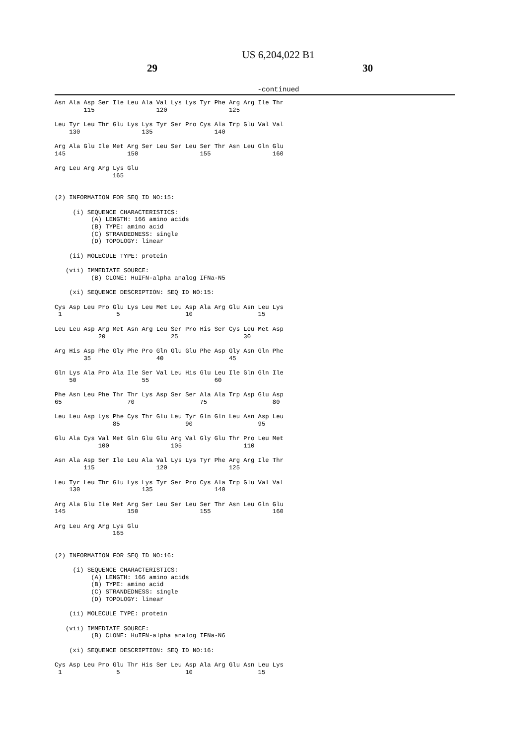US 6,204,022 B1
29 30
-continued
Asn Ala Asp Ser Ile Leu Ala Val Lys Lys Tyr Phe Arg Arg Ile Thr
        115                 120                 125

Leu Tyr Leu Thr Glu Lys Lys Tyr Ser Pro Cys Ala Trp Glu Val Val
    130                 135                 140

Arg Ala Glu Ile Met Arg Ser Leu Ser Leu Ser Thr Asn Leu Gln Glu
145                 150                 155                 160

Arg Leu Arg Arg Lys Glu
                165


(2) INFORMATION FOR SEQ ID NO:15:

     (i) SEQUENCE CHARACTERISTICS:
          (A) LENGTH: 166 amino acids
          (B) TYPE: amino acid
          (C) STRANDEDNESS: single
          (D) TOPOLOGY: linear

    (ii) MOLECULE TYPE: protein

   (vii) IMMEDIATE SOURCE:
          (B) CLONE: HuIFN-alpha analog IFNa-N5

    (xi) SEQUENCE DESCRIPTION: SEQ ID NO:15:

Cys Asp Leu Pro Glu Lys Leu Met Leu Asp Ala Arg Glu Asn Leu Lys
 1               5                  10                  15

Leu Leu Asp Arg Met Asn Arg Leu Ser Pro His Ser Cys Leu Met Asp
            20                  25                  30

Arg His Asp Phe Gly Phe Pro Gln Glu Glu Phe Asp Gly Asn Gln Phe
        35                  40                  45

Gln Lys Ala Pro Ala Ile Ser Val Leu His Glu Leu Ile Gln Gln Ile
    50                  55                  60

Phe Asn Leu Phe Thr Thr Lys Asp Ser Ser Ala Ala Trp Asp Glu Asp
65                  70                  75                  80

Leu Leu Asp Lys Phe Cys Thr Glu Leu Tyr Gln Gln Leu Asn Asp Leu
                85                  90                  95

Glu Ala Cys Val Met Gln Glu Glu Arg Val Gly Glu Thr Pro Leu Met
            100                 105                 110

Asn Ala Asp Ser Ile Leu Ala Val Lys Lys Tyr Phe Arg Arg Ile Thr
        115                 120                 125

Leu Tyr Leu Thr Glu Lys Lys Tyr Ser Pro Cys Ala Trp Glu Val Val
    130                 135                 140

Arg Ala Glu Ile Met Arg Ser Leu Ser Leu Ser Thr Asn Leu Gln Glu
145                 150                 155                 160

Arg Leu Arg Arg Lys Glu
                165


(2) INFORMATION FOR SEQ ID NO:16:

     (i) SEQUENCE CHARACTERISTICS:
          (A) LENGTH: 166 amino acids
          (B) TYPE: amino acid
          (C) STRANDEDNESS: single
          (D) TOPOLOGY: linear

    (ii) MOLECULE TYPE: protein

   (vii) IMMEDIATE SOURCE:
          (B) CLONE: HuIFN-alpha analog IFNa-N6

    (xi) SEQUENCE DESCRIPTION: SEQ ID NO:16:

Cys Asp Leu Pro Glu Thr His Ser Leu Asp Ala Arg Glu Asn Leu Lys
 1               5                  10                  15